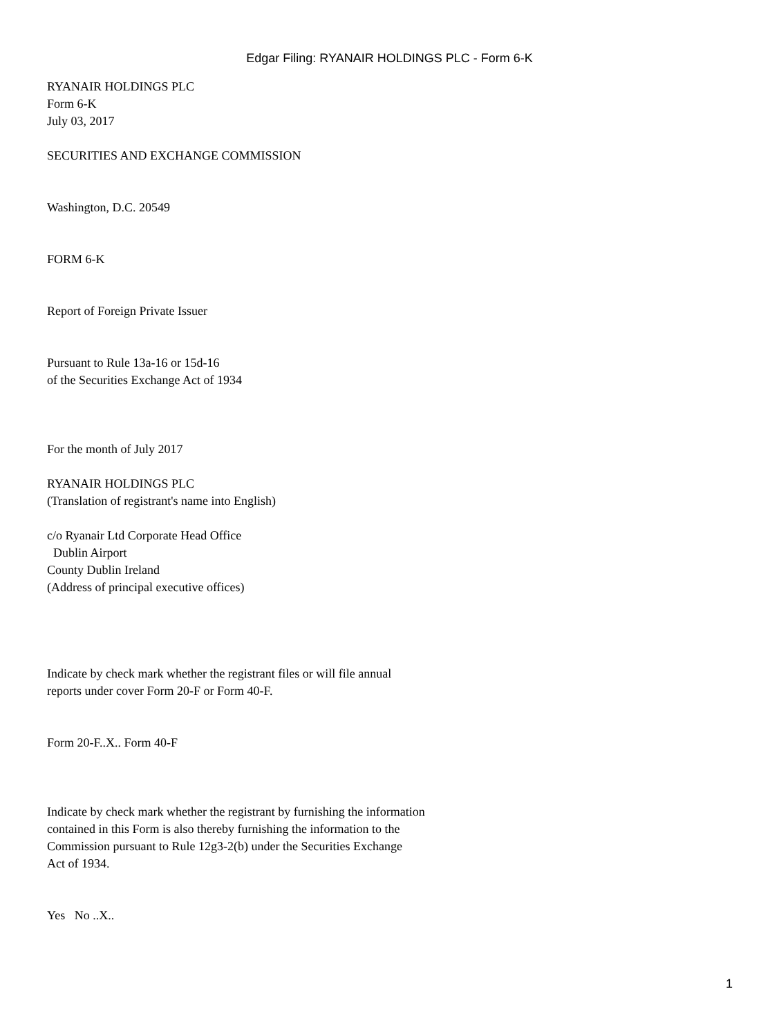Edgar Filing: RYANAIR HOLDINGS PLC - Form 6-K
RYANAIR HOLDINGS PLC
Form 6-K
July 03, 2017
SECURITIES AND EXCHANGE COMMISSION
Washington, D.C. 20549
FORM 6-K
Report of Foreign Private Issuer
Pursuant to Rule 13a-16 or 15d-16
of the Securities Exchange Act of 1934
For the month of July 2017
RYANAIR HOLDINGS PLC
(Translation of registrant's name into English)
c/o Ryanair Ltd Corporate Head Office
Dublin Airport
County Dublin Ireland
(Address of principal executive offices)
Indicate by check mark whether the registrant files or will file annual
reports under cover Form 20-F or Form 40-F.
Form 20-F..X.. Form 40-F
Indicate by check mark whether the registrant by furnishing the information
contained in this Form is also thereby furnishing the information to the
Commission pursuant to Rule 12g3-2(b) under the Securities Exchange
Act of 1934.
Yes No ..X..
1